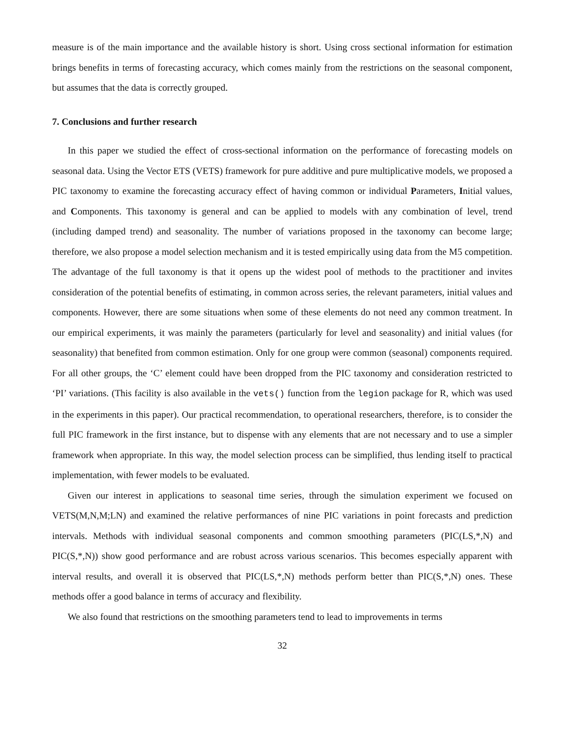measure is of the main importance and the available history is short. Using cross sectional information for estimation brings benefits in terms of forecasting accuracy, which comes mainly from the restrictions on the seasonal component, but assumes that the data is correctly grouped.
7. Conclusions and further research
In this paper we studied the effect of cross-sectional information on the performance of forecasting models on seasonal data. Using the Vector ETS (VETS) framework for pure additive and pure multiplicative models, we proposed a PIC taxonomy to examine the forecasting accuracy effect of having common or individual Parameters, Initial values, and Components. This taxonomy is general and can be applied to models with any combination of level, trend (including damped trend) and seasonality. The number of variations proposed in the taxonomy can become large; therefore, we also propose a model selection mechanism and it is tested empirically using data from the M5 competition. The advantage of the full taxonomy is that it opens up the widest pool of methods to the practitioner and invites consideration of the potential benefits of estimating, in common across series, the relevant parameters, initial values and components. However, there are some situations when some of these elements do not need any common treatment. In our empirical experiments, it was mainly the parameters (particularly for level and seasonality) and initial values (for seasonality) that benefited from common estimation. Only for one group were common (seasonal) components required. For all other groups, the ‘C’ element could have been dropped from the PIC taxonomy and consideration restricted to ‘PI’ variations. (This facility is also available in the vets() function from the legion package for R, which was used in the experiments in this paper). Our practical recommendation, to operational researchers, therefore, is to consider the full PIC framework in the first instance, but to dispense with any elements that are not necessary and to use a simpler framework when appropriate. In this way, the model selection process can be simplified, thus lending itself to practical implementation, with fewer models to be evaluated.
Given our interest in applications to seasonal time series, through the simulation experiment we focused on VETS(M,N,M;LN) and examined the relative performances of nine PIC variations in point forecasts and prediction intervals. Methods with individual seasonal components and common smoothing parameters (PIC(LS,*,N) and PIC(S,*,N)) show good performance and are robust across various scenarios. This becomes especially apparent with interval results, and overall it is observed that PIC(LS,*,N) methods perform better than PIC(S,*,N) ones. These methods offer a good balance in terms of accuracy and flexibility.
We also found that restrictions on the smoothing parameters tend to lead to improvements in terms
32